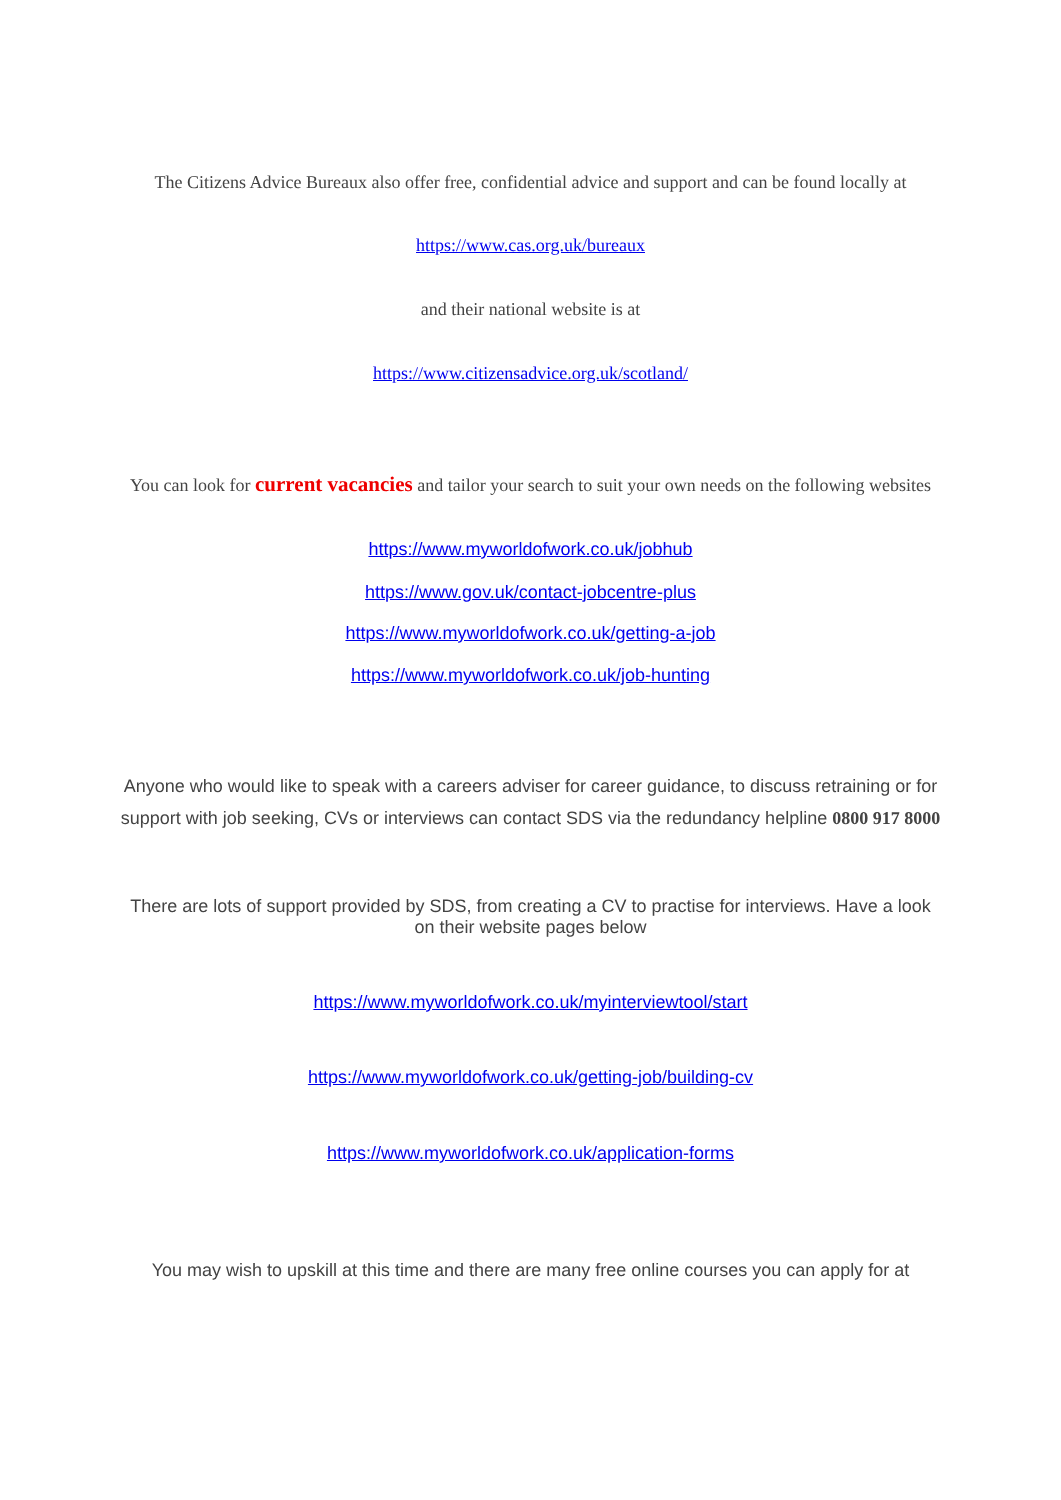The Citizens Advice Bureaux also offer free, confidential advice and support and can be found locally at
https://www.cas.org.uk/bureaux
and their national website is at
https://www.citizensadvice.org.uk/scotland/
You can look for current vacancies and tailor your search to suit your own needs on the following websites
https://www.myworldofwork.co.uk/jobhub
https://www.gov.uk/contact-jobcentre-plus
https://www.myworldofwork.co.uk/getting-a-job
https://www.myworldofwork.co.uk/job-hunting
Anyone who would like to speak with a careers adviser for career guidance, to discuss retraining or for support with job seeking, CVs or interviews can contact SDS via the redundancy helpline 0800 917 8000
There are lots of support provided by SDS, from creating a CV to practise for interviews. Have a look on their website pages below
https://www.myworldofwork.co.uk/myinterviewtool/start
https://www.myworldofwork.co.uk/getting-job/building-cv
https://www.myworldofwork.co.uk/application-forms
You may wish to upskill at this time and there are many free online courses you can apply for at